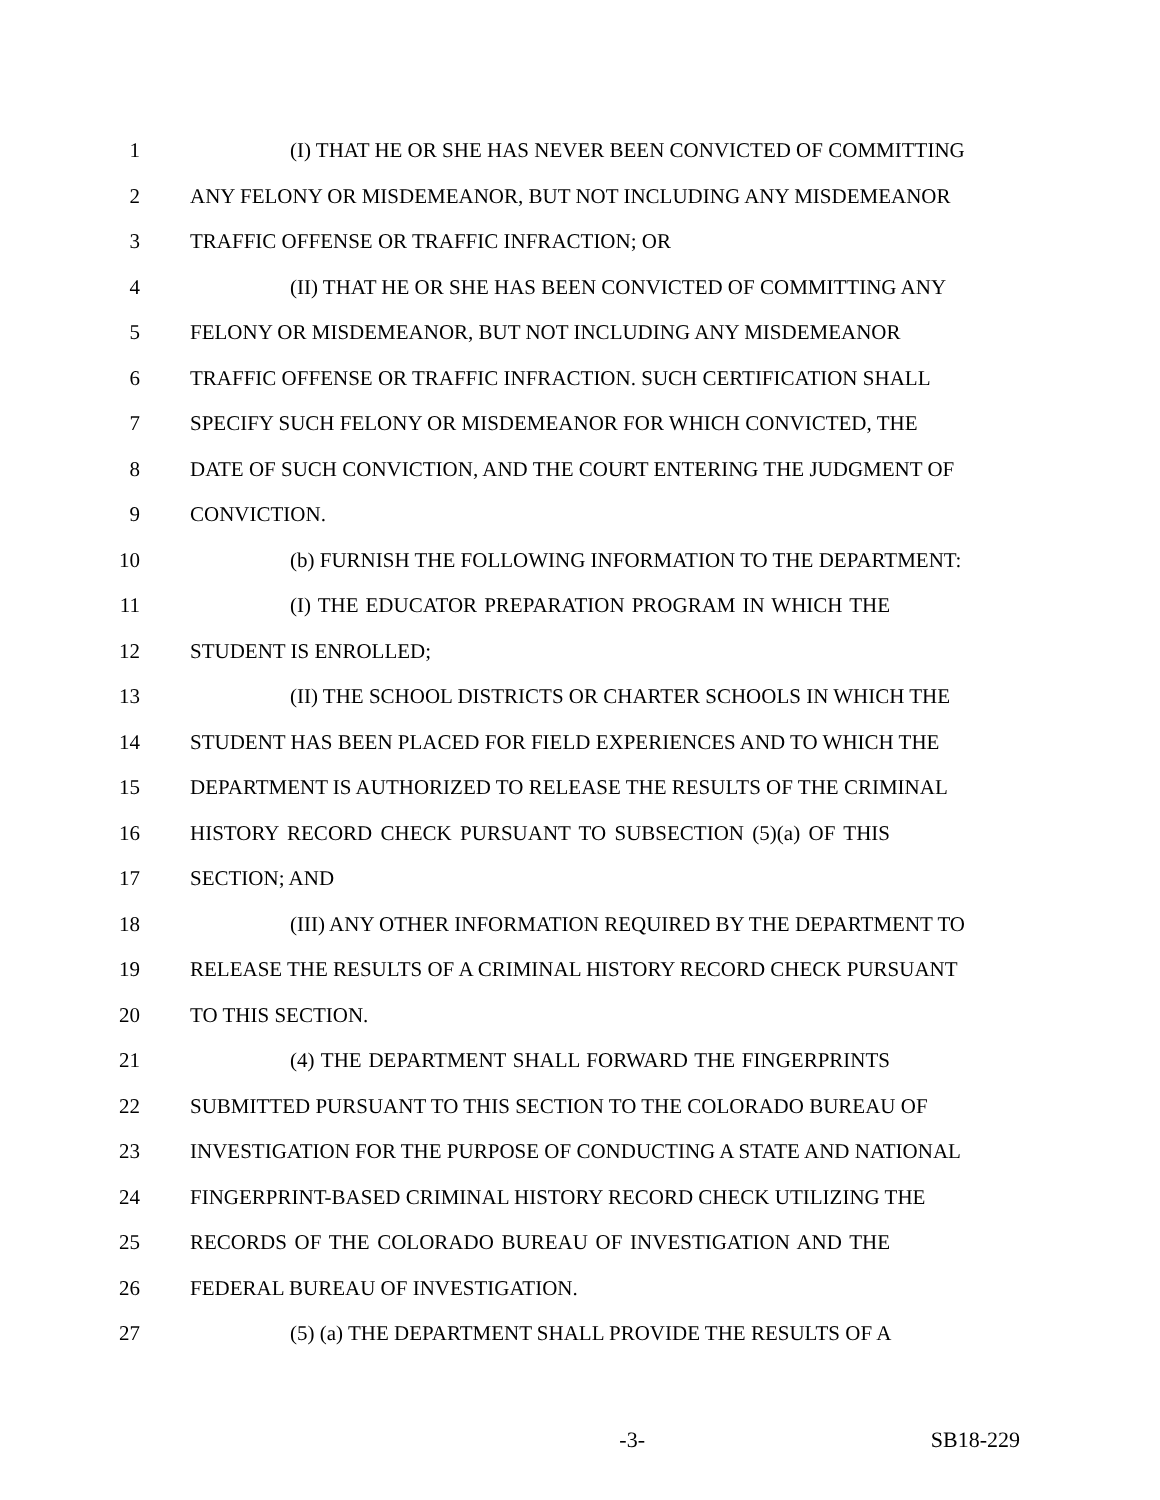1 (I) THAT HE OR SHE HAS NEVER BEEN CONVICTED OF COMMITTING
2 ANY FELONY OR MISDEMEANOR, BUT NOT INCLUDING ANY MISDEMEANOR
3 TRAFFIC OFFENSE OR TRAFFIC INFRACTION; OR
4 (II) THAT HE OR SHE HAS BEEN CONVICTED OF COMMITTING ANY
5 FELONY OR MISDEMEANOR, BUT NOT INCLUDING ANY MISDEMEANOR
6 TRAFFIC OFFENSE OR TRAFFIC INFRACTION. SUCH CERTIFICATION SHALL
7 SPECIFY SUCH FELONY OR MISDEMEANOR FOR WHICH CONVICTED, THE
8 DATE OF SUCH CONVICTION, AND THE COURT ENTERING THE JUDGMENT OF
9 CONVICTION.
10 (b) FURNISH THE FOLLOWING INFORMATION TO THE DEPARTMENT:
11 (I) THE EDUCATOR PREPARATION PROGRAM IN WHICH THE
12 STUDENT IS ENROLLED;
13 (II) THE SCHOOL DISTRICTS OR CHARTER SCHOOLS IN WHICH THE
14 STUDENT HAS BEEN PLACED FOR FIELD EXPERIENCES AND TO WHICH THE
15 DEPARTMENT IS AUTHORIZED TO RELEASE THE RESULTS OF THE CRIMINAL
16 HISTORY RECORD CHECK PURSUANT TO SUBSECTION (5)(a) OF THIS
17 SECTION; AND
18 (III) ANY OTHER INFORMATION REQUIRED BY THE DEPARTMENT TO
19 RELEASE THE RESULTS OF A CRIMINAL HISTORY RECORD CHECK PURSUANT
20 TO THIS SECTION.
21 (4) THE DEPARTMENT SHALL FORWARD THE FINGERPRINTS
22 SUBMITTED PURSUANT TO THIS SECTION TO THE COLORADO BUREAU OF
23 INVESTIGATION FOR THE PURPOSE OF CONDUCTING A STATE AND NATIONAL
24 FINGERPRINT-BASED CRIMINAL HISTORY RECORD CHECK UTILIZING THE
25 RECORDS OF THE COLORADO BUREAU OF INVESTIGATION AND THE
26 FEDERAL BUREAU OF INVESTIGATION.
27 (5) (a) THE DEPARTMENT SHALL PROVIDE THE RESULTS OF A
-3- SB18-229